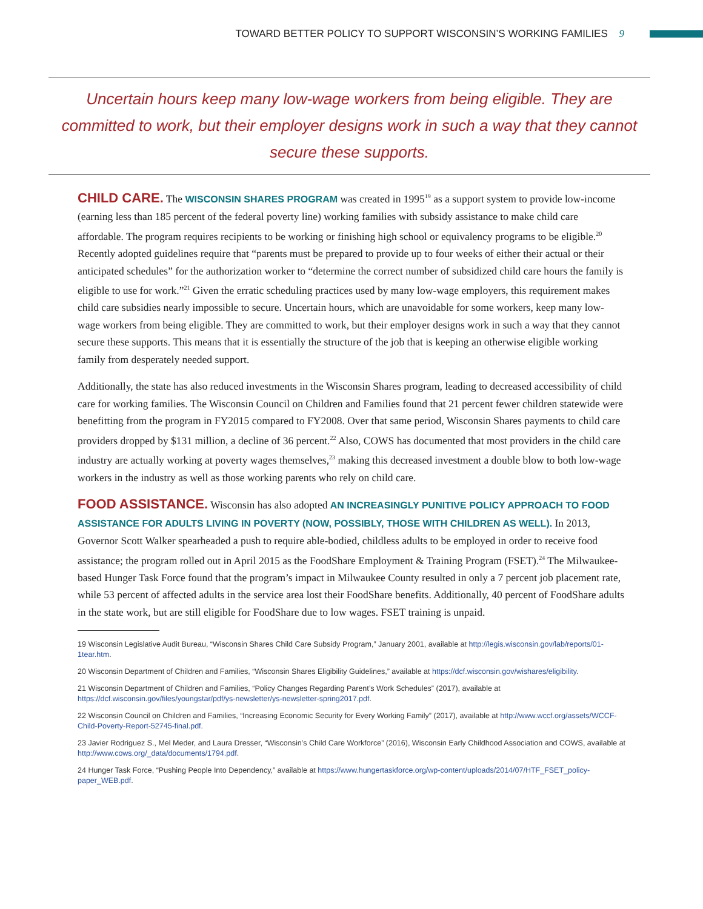TOWARD BETTER POLICY TO SUPPORT WISCONSIN’S WORKING FAMILIES 9
Uncertain hours keep many low-wage workers from being eligible. They are committed to work, but their employer designs work in such a way that they cannot secure these supports.
CHILD CARE. The WISCONSIN SHARES PROGRAM was created in 1995<sup>19</sup> as a support system to provide low-income (earning less than 185 percent of the federal poverty line) working families with subsidy assistance to make child care affordable. The program requires recipients to be working or finishing high school or equivalency programs to be eligible.<sup>20</sup> Recently adopted guidelines require that “parents must be prepared to provide up to four weeks of either their actual or their anticipated schedules” for the authorization worker to “determine the correct number of subsidized child care hours the family is eligible to use for work.”<sup>21</sup> Given the erratic scheduling practices used by many low-wage employers, this requirement makes child care subsidies nearly impossible to secure. Uncertain hours, which are unavoidable for some workers, keep many low-wage workers from being eligible. They are committed to work, but their employer designs work in such a way that they cannot secure these supports. This means that it is essentially the structure of the job that is keeping an otherwise eligible working family from desperately needed support.
Additionally, the state has also reduced investments in the Wisconsin Shares program, leading to decreased accessibility of child care for working families. The Wisconsin Council on Children and Families found that 21 percent fewer children statewide were benefitting from the program in FY2015 compared to FY2008. Over that same period, Wisconsin Shares payments to child care providers dropped by $131 million, a decline of 36 percent.<sup>22</sup> Also, COWS has documented that most providers in the child care industry are actually working at poverty wages themselves,<sup>23</sup> making this decreased investment a double blow to both low-wage workers in the industry as well as those working parents who rely on child care.
FOOD ASSISTANCE. Wisconsin has also adopted AN INCREASINGLY PUNITIVE POLICY APPROACH TO FOOD ASSISTANCE FOR ADULTS LIVING IN POVERTY (NOW, POSSIBLY, THOSE WITH CHILDREN AS WELL). In 2013, Governor Scott Walker spearheaded a push to require able-bodied, childless adults to be employed in order to receive food assistance; the program rolled out in April 2015 as the FoodShare Employment & Training Program (FSET).<sup>24</sup> The Milwaukee-based Hunger Task Force found that the program’s impact in Milwaukee County resulted in only a 7 percent job placement rate, while 53 percent of affected adults in the service area lost their FoodShare benefits. Additionally, 40 percent of FoodShare adults in the state work, but are still eligible for FoodShare due to low wages. FSET training is unpaid.
19 Wisconsin Legislative Audit Bureau, “Wisconsin Shares Child Care Subsidy Program,” January 2001, available at http://legis.wisconsin.gov/lab/reports/01-1tear.htm.
20 Wisconsin Department of Children and Families, “Wisconsin Shares Eligibility Guidelines,” available at https://dcf.wisconsin.gov/wishares/eligibility.
21 Wisconsin Department of Children and Families, “Policy Changes Regarding Parent’s Work Schedules” (2017), available at https://dcf.wisconsin.gov/files/youngstar/pdf/ys-newsletter/ys-newsletter-spring2017.pdf.
22 Wisconsin Council on Children and Families, “Increasing Economic Security for Every Working Family” (2017), available at http://www.wccf.org/assets/WCCF-Child-Poverty-Report-52745-final.pdf.
23 Javier Rodriguez S., Mel Meder, and Laura Dresser, “Wisconsin’s Child Care Workforce” (2016), Wisconsin Early Childhood Association and COWS, available at http://www.cows.org/_data/documents/1794.pdf.
24 Hunger Task Force, “Pushing People Into Dependency,” available at https://www.hungertaskforce.org/wp-content/uploads/2014/07/HTF_FSET_policy-paper_WEB.pdf.